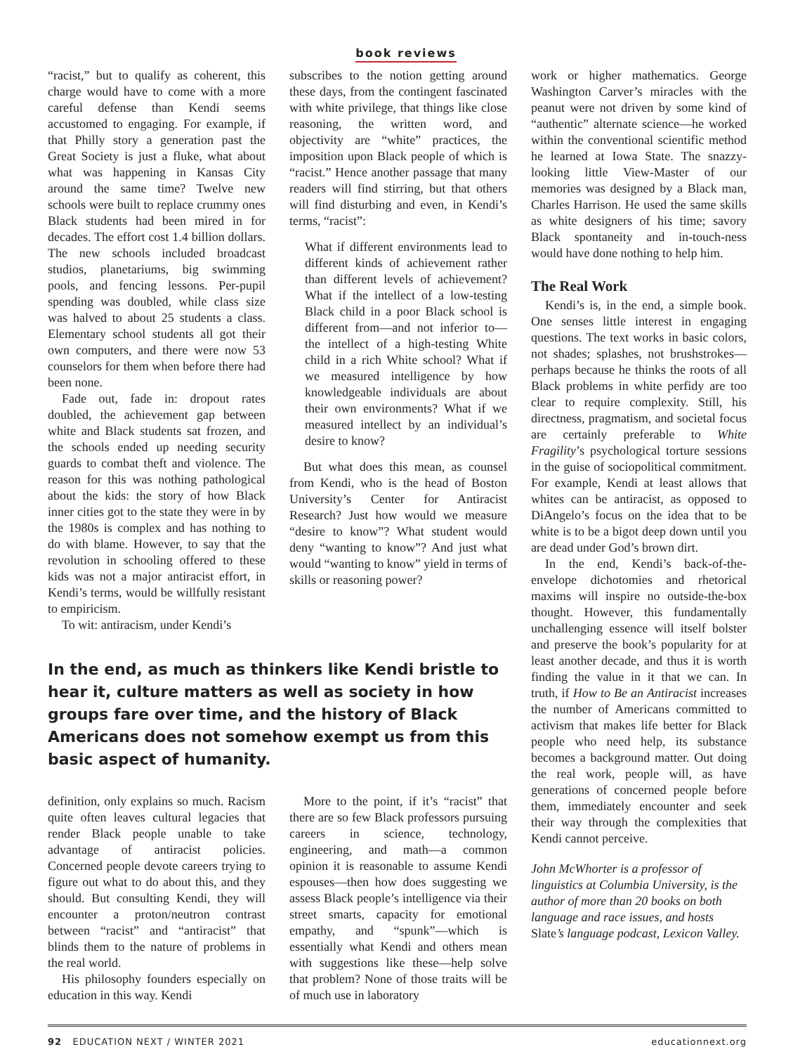book reviews
“racist,” but to qualify as coherent, this charge would have to come with a more careful defense than Kendi seems accustomed to engaging. For example, if that Philly story a generation past the Great Society is just a fluke, what about what was happening in Kansas City around the same time? Twelve new schools were built to replace crummy ones Black students had been mired in for decades. The effort cost 1.4 billion dollars. The new schools included broadcast studios, planetariums, big swimming pools, and fencing lessons. Per-pupil spending was doubled, while class size was halved to about 25 students a class. Elementary school students all got their own computers, and there were now 53 counselors for them when before there had been none.
Fade out, fade in: dropout rates doubled, the achievement gap between white and Black students sat frozen, and the schools ended up needing security guards to combat theft and violence. The reason for this was nothing pathological about the kids: the story of how Black inner cities got to the state they were in by the 1980s is complex and has nothing to do with blame. However, to say that the revolution in schooling offered to these kids was not a major antiracist effort, in Kendi’s terms, would be willfully resistant to empiricism.
To wit: antiracism, under Kendi’s
subscribes to the notion getting around these days, from the contingent fascinated with white privilege, that things like close reasoning, the written word, and objectivity are “white” practices, the imposition upon Black people of which is “racist.” Hence another passage that many readers will find stirring, but that others will find disturbing and even, in Kendi’s terms, “racist”:
What if different environments lead to different kinds of achievement rather than different levels of achievement? What if the intellect of a low-testing Black child in a poor Black school is different from—and not inferior to—the intellect of a high-testing White child in a rich White school? What if we measured intelligence by how knowledgeable individuals are about their own environments? What if we measured intellect by an individual’s desire to know?
But what does this mean, as counsel from Kendi, who is the head of Boston University’s Center for Antiracist Research? Just how would we measure “desire to know”? What student would deny “wanting to know”? And just what would “wanting to know” yield in terms of skills or reasoning power?
In the end, as much as thinkers like Kendi bristle to hear it, culture matters as well as society in how groups fare over time, and the history of Black Americans does not somehow exempt us from this basic aspect of humanity.
definition, only explains so much. Racism quite often leaves cultural legacies that render Black people unable to take advantage of antiracist policies. Concerned people devote careers trying to figure out what to do about this, and they should. But consulting Kendi, they will encounter a proton/neutron contrast between “racist” and “antiracist” that blinds them to the nature of problems in the real world.
His philosophy founders especially on education in this way. Kendi
More to the point, if it’s “racist” that there are so few Black professors pursuing careers in science, technology, engineering, and math—a common opinion it is reasonable to assume Kendi espouses—then how does suggesting we assess Black people’s intelligence via their street smarts, capacity for emotional empathy, and “spunk”—which is essentially what Kendi and others mean with suggestions like these—help solve that problem? None of those traits will be of much use in laboratory
work or higher mathematics. George Washington Carver’s miracles with the peanut were not driven by some kind of “authentic” alternate science—he worked within the conventional scientific method he learned at Iowa State. The snazzy-looking little View-Master of our memories was designed by a Black man, Charles Harrison. He used the same skills as white designers of his time; savory Black spontaneity and in-touch-ness would have done nothing to help him.
The Real Work
Kendi’s is, in the end, a simple book. One senses little interest in engaging questions. The text works in basic colors, not shades; splashes, not brushstrokes—perhaps because he thinks the roots of all Black problems in white perfidy are too clear to require complexity. Still, his directness, pragmatism, and societal focus are certainly preferable to White Fragility’s psychological torture sessions in the guise of sociopolitical commitment. For example, Kendi at least allows that whites can be antiracist, as opposed to DiAngelo’s focus on the idea that to be white is to be a bigot deep down until you are dead under God’s brown dirt.
In the end, Kendi’s back-of-the-envelope dichotomies and rhetorical maxims will inspire no outside-the-box thought. However, this fundamentally unchallenging essence will itself bolster and preserve the book’s popularity for at least another decade, and thus it is worth finding the value in it that we can. In truth, if How to Be an Antiracist increases the number of Americans committed to activism that makes life better for Black people who need help, its substance becomes a background matter. Out doing the real work, people will, as have generations of concerned people before them, immediately encounter and seek their way through the complexities that Kendi cannot perceive.
John McWhorter is a professor of linguistics at Columbia University, is the author of more than 20 books on both language and race issues, and hosts Slate’s language podcast, Lexicon Valley.
92 EDUCATION NEXT / WINTER 2021 educationnext.org